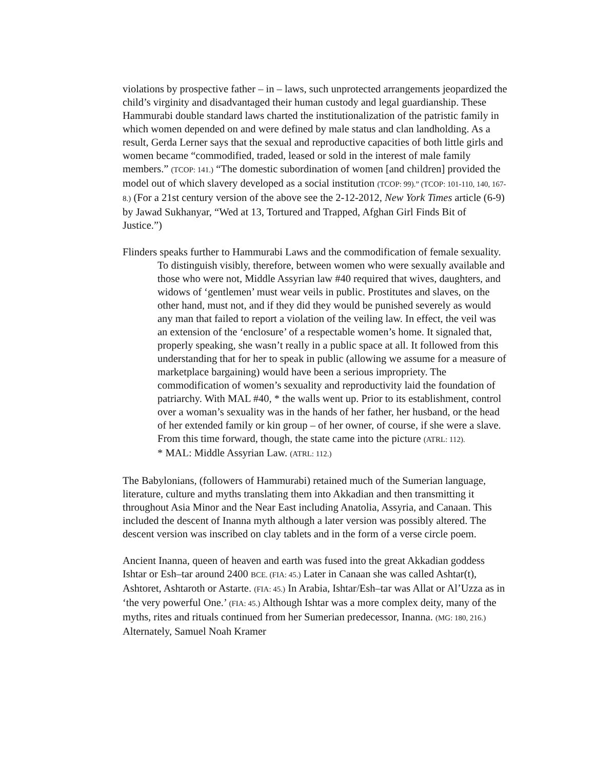violations by prospective father – in – laws, such unprotected arrangements jeopardized the child’s virginity and disadvantaged their human custody and legal guardianship. These Hammurabi double standard laws charted the institutionalization of the patristic family in which women depended on and were defined by male status and clan landholding. As a result, Gerda Lerner says that the sexual and reproductive capacities of both little girls and women became “commodified, traded, leased or sold in the interest of male family members.” (TCOP: 141.) “The domestic subordination of women [and children] provided the model out of which slavery developed as a social institution (TCOP: 99).” (TCOP: 101-110, 140, 167-8.) (For a 21st century version of the above see the 2-12-2012, New York Times article (6-9) by Jawad Sukhanyar, “Wed at 13, Tortured and Trapped, Afghan Girl Finds Bit of Justice.”)
Flinders speaks further to Hammurabi Laws and the commodification of female sexuality.
To distinguish visibly, therefore, between women who were sexually available and those who were not, Middle Assyrian law #40 required that wives, daughters, and widows of ‘gentlemen’ must wear veils in public. Prostitutes and slaves, on the other hand, must not, and if they did they would be punished severely as would any man that failed to report a violation of the veiling law. In effect, the veil was an extension of the ‘enclosure’ of a respectable women’s home. It signaled that, properly speaking, she wasn’t really in a public space at all. It followed from this understanding that for her to speak in public (allowing we assume for a measure of marketplace bargaining) would have been a serious impropriety. The commodification of women’s sexuality and reproductivity laid the foundation of patriarchy. With MAL #40, * the walls went up. Prior to its establishment, control over a woman’s sexuality was in the hands of her father, her husband, or the head of her extended family or kin group – of her owner, of course, if she were a slave. From this time forward, though, the state came into the picture (ATRL: 112).
* MAL: Middle Assyrian Law. (ATRL: 112.)
The Babylonians, (followers of Hammurabi) retained much of the Sumerian language, literature, culture and myths translating them into Akkadian and then transmitting it throughout Asia Minor and the Near East including Anatolia, Assyria, and Canaan. This included the descent of Inanna myth although a later version was possibly altered. The descent version was inscribed on clay tablets and in the form of a verse circle poem.
Ancient Inanna, queen of heaven and earth was fused into the great Akkadian goddess Ishtar or Esh–tar around 2400 BCE. (FIA: 45.) Later in Canaan she was called Ashtar(t), Ashtoret, Ashtaroth or Astarte. (FIA: 45.) In Arabia, Ishtar/Esh–tar was Allat or Al’Uzza as in ‘the very powerful One.’ (FIA: 45.) Although Ishtar was a more complex deity, many of the myths, rites and rituals continued from her Sumerian predecessor, Inanna. (MG: 180, 216.) Alternately, Samuel Noah Kramer